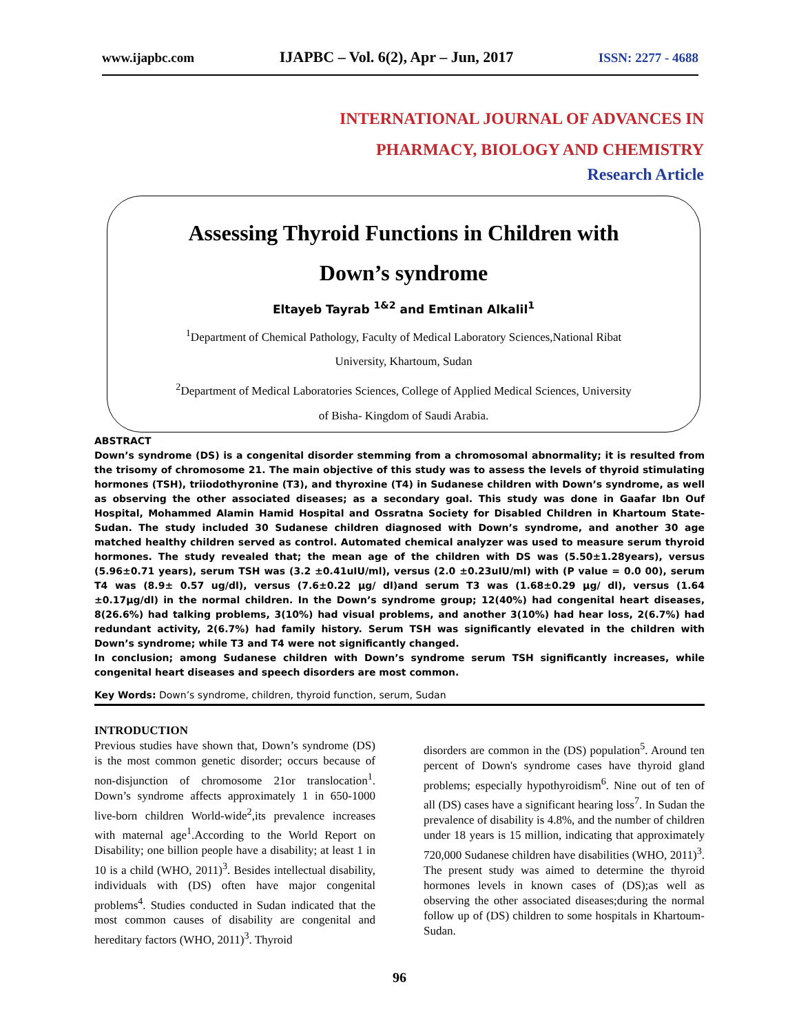www.ijapbc.com IJAPBC – Vol. 6(2), Apr – Jun, 2017 ISSN: 2277 - 4688
INTERNATIONAL JOURNAL OF ADVANCES IN
PHARMACY, BIOLOGY AND CHEMISTRY
Research Article
Assessing Thyroid Functions in Children with
Down’s syndrome
Eltayeb Tayrab <sup>1&2</sup> and Emtinan Alkalil<sup>1</sup>
<sup>1</sup> Department of Chemical Pathology, Faculty of Medical Laboratory Sciences,National Ribat
University, Khartoum, Sudan
<sup>2</sup> Department of Medical Laboratories Sciences, College of Applied Medical Sciences, University
of Bisha- Kingdom of Saudi Arabia.
ABSTRACT
Down’s syndrome (DS) is a congenital disorder stemming from a chromosomal abnormality; it is resulted from the trisomy of chromosome 21. The main objective of this study was to assess the levels of thyroid stimulating hormones (TSH), triiodothyronine (T3), and thyroxine (T4) in Sudanese children with Down’s syndrome, as well as observing the other associated diseases; as a secondary goal. This study was done in Gaafar Ibn Ouf Hospital, Mohammed Alamin Hamid Hospital and Ossratna Society for Disabled Children in Khartoum State- Sudan. The study included 30 Sudanese children diagnosed with Down’s syndrome, and another 30 age matched healthy children served as control. Automated chemical analyzer was used to measure serum thyroid hormones. The study revealed that; the mean age of the children with DS was (5.50±1.28years), versus (5.96±0.71 years), serum TSH was (3.2 ±0.41uIU/ml), versus (2.0 ±0.23uIU/ml) with (P value = 0.0 00), serum T4 was (8.9± 0.57 ug/dl), versus (7.6±0.22 μg/ dl)and serum T3 was (1.68±0.29 μg/ dl), versus (1.64 ±0.17μg/dl) in the normal children. In the Down’s syndrome group; 12(40%) had congenital heart diseases, 8(26.6%) had talking problems, 3(10%) had visual problems, and another 3(10%) had hear loss, 2(6.7%) had redundant activity, 2(6.7%) had family history. Serum TSH was significantly elevated in the children with Down’s syndrome; while T3 and T4 were not significantly changed.
In conclusion; among Sudanese children with Down’s syndrome serum TSH significantly increases, while congenital heart diseases and speech disorders are most common.
Key Words: Down’s syndrome, children, thyroid function, serum, Sudan
INTRODUCTION
Previous studies have shown that, Down’s syndrome (DS) is the most common genetic disorder; occurs because of non-disjunction of chromosome 21or translocation<sup>1</sup>. Down’s syndrome affects approximately 1 in 650-1000 live-born children World-wide<sup>2</sup>,its prevalence increases with maternal age<sup>1</sup>.According to the World Report on Disability; one billion people have a disability; at least 1 in 10 is a child (WHO, 2011)<sup>3</sup>. Besides intellectual disability, individuals with (DS) often have major congenital problems<sup>4</sup>. Studies conducted in Sudan indicated that the most common causes of disability are congenital and hereditary factors (WHO, 2011)<sup>3</sup>. Thyroid
disorders are common in the (DS) population<sup>5</sup>. Around ten percent of Down's syndrome cases have thyroid gland problems; especially hypothyroidism<sup>6</sup>. Nine out of ten of all (DS) cases have a significant hearing loss<sup>7</sup>. In Sudan the prevalence of disability is 4.8%, and the number of children under 18 years is 15 million, indicating that approximately 720,000 Sudanese children have disabilities (WHO, 2011)<sup>3</sup>. The present study was aimed to determine the thyroid hormones levels in known cases of (DS);as well as observing the other associated diseases;during the normal follow up of (DS) children to some hospitals in Khartoum-Sudan.
96